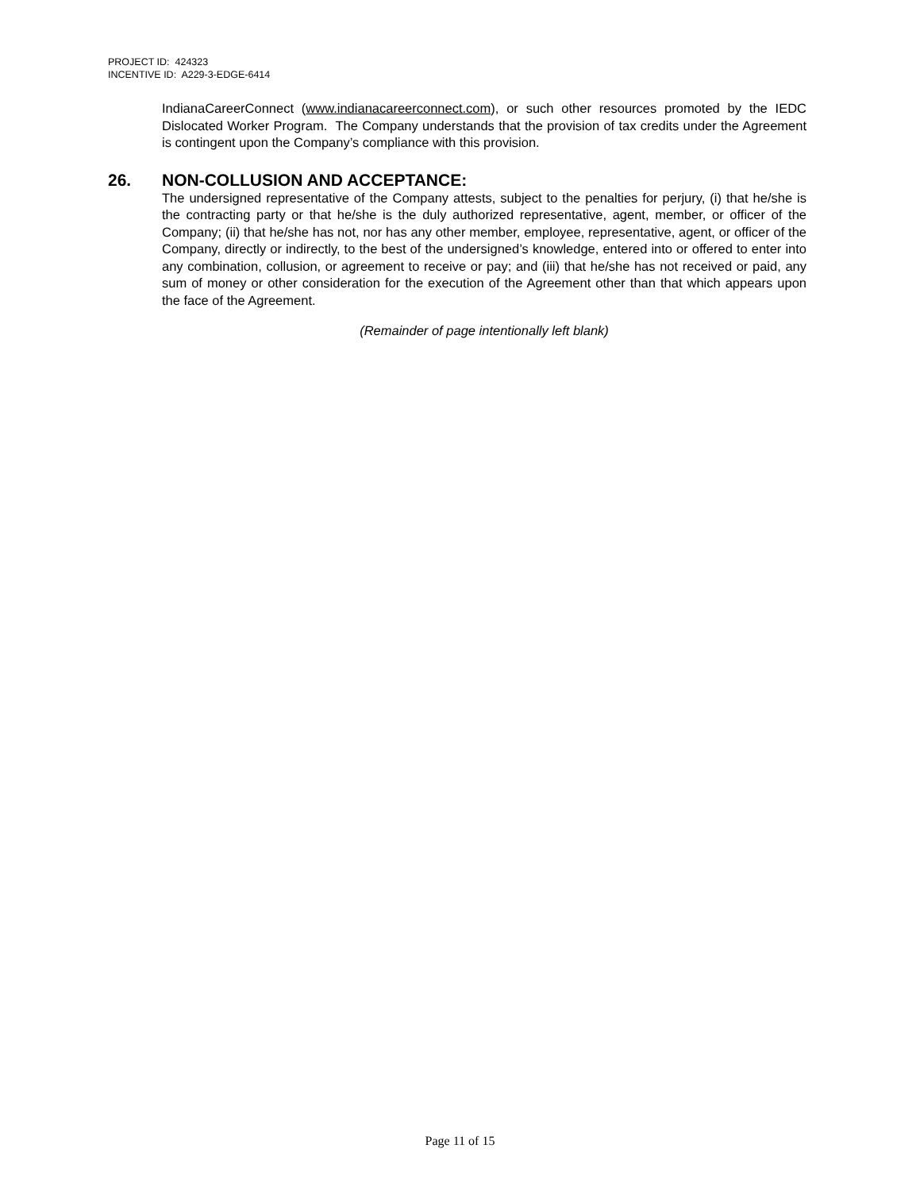PROJECT ID: 424323
INCENTIVE ID: A229-3-EDGE-6414
IndianaCareerConnect (www.indianacareerconnect.com), or such other resources promoted by the IEDC Dislocated Worker Program. The Company understands that the provision of tax credits under the Agreement is contingent upon the Company’s compliance with this provision.
26. NON-COLLUSION AND ACCEPTANCE:
The undersigned representative of the Company attests, subject to the penalties for perjury, (i) that he/she is the contracting party or that he/she is the duly authorized representative, agent, member, or officer of the Company; (ii) that he/she has not, nor has any other member, employee, representative, agent, or officer of the Company, directly or indirectly, to the best of the undersigned’s knowledge, entered into or offered to enter into any combination, collusion, or agreement to receive or pay; and (iii) that he/she has not received or paid, any sum of money or other consideration for the execution of the Agreement other than that which appears upon the face of the Agreement.
(Remainder of page intentionally left blank)
Page 11 of 15